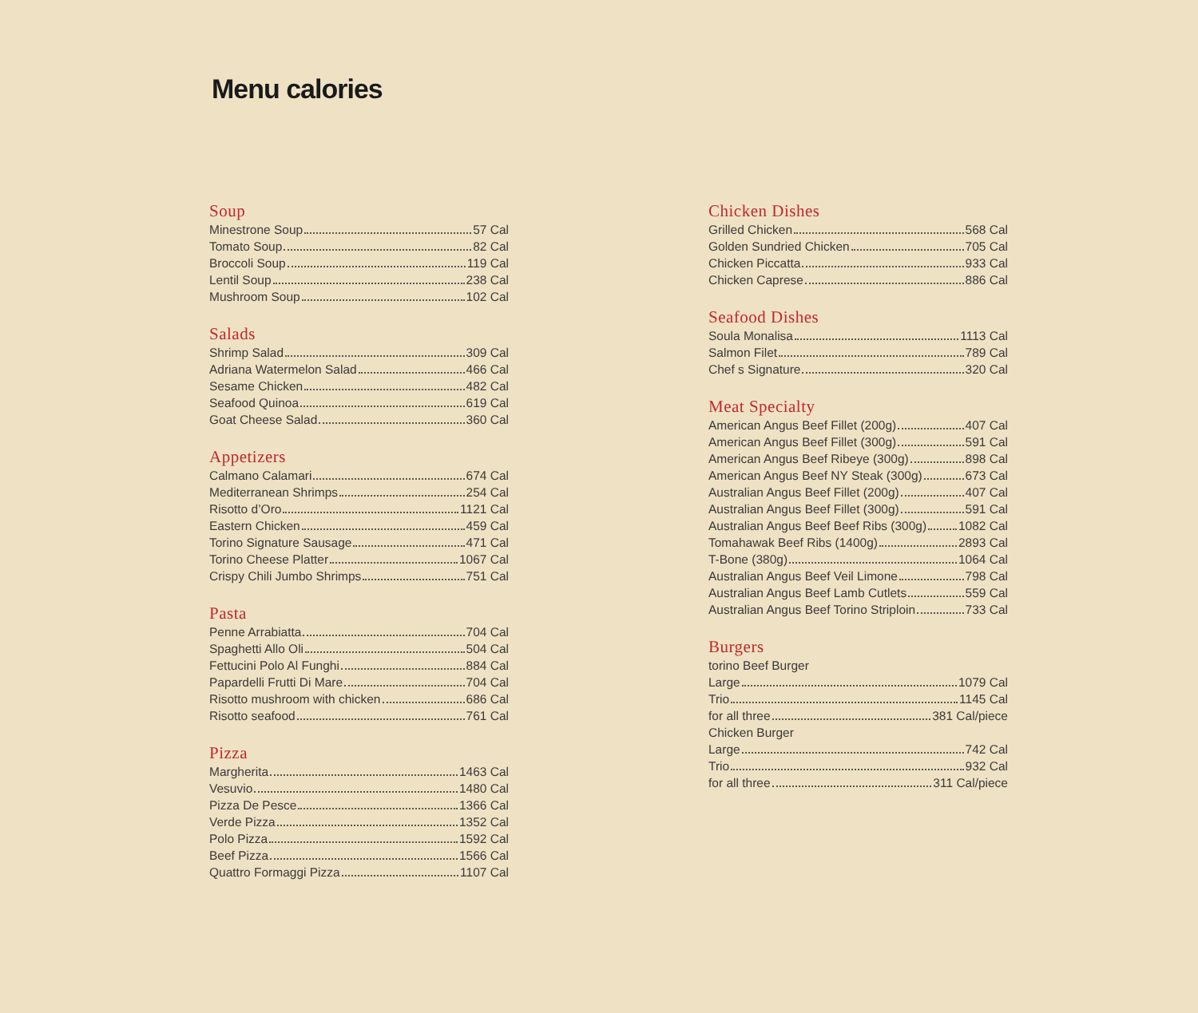Menu calories
Soup
Minestrone Soup 57 Cal
Tomato Soup 82 Cal
Broccoli Soup 119 Cal
Lentil Soup 238 Cal
Mushroom Soup 102 Cal
Salads
Shrimp Salad 309 Cal
Adriana Watermelon Salad 466 Cal
Sesame Chicken 482 Cal
Seafood Quinoa 619 Cal
Goat Cheese Salad 360 Cal
Appetizers
Calmano Calamari 674 Cal
Mediterranean Shrimps 254 Cal
Risotto d’Oro 1121 Cal
Eastern Chicken 459 Cal
Torino Signature Sausage 471 Cal
Torino Cheese Platter 1067 Cal
Crispy Chili Jumbo Shrimps 751 Cal
Pasta
Penne Arrabiatta 704 Cal
Spaghetti Allo Oli 504 Cal
Fettucini Polo Al Funghi 884 Cal
Papardelli Frutti Di Mare 704 Cal
Risotto mushroom with chicken 686 Cal
Risotto seafood 761 Cal
Pizza
Margherita 1463 Cal
Vesuvio 1480 Cal
Pizza De Pesce 1366 Cal
Verde Pizza 1352 Cal
Polo Pizza 1592 Cal
Beef Pizza 1566 Cal
Quattro Formaggi Pizza 1107 Cal
Chicken Dishes
Grilled Chicken 568 Cal
Golden Sundried Chicken 705 Cal
Chicken Piccatta 933 Cal
Chicken Caprese 886 Cal
Seafood Dishes
Soula Monalisa 1113 Cal
Salmon Filet 789 Cal
Chef s Signature 320 Cal
Meat Specialty
American Angus Beef Fillet (200g) 407 Cal
American Angus Beef Fillet (300g) 591 Cal
American Angus Beef Ribeye (300g) 898 Cal
American Angus Beef NY Steak (300g) 673 Cal
Australian Angus Beef Fillet (200g) 407 Cal
Australian Angus Beef Fillet (300g) 591 Cal
Australian Angus Beef Beef Ribs (300g) 1082 Cal
Tomahawak Beef Ribs (1400g) 2893 Cal
T-Bone (380g) 1064 Cal
Australian Angus Beef Veil Limone 798 Cal
Australian Angus Beef Lamb Cutlets 559 Cal
Australian Angus Beef Torino Striploin 733 Cal
Burgers
torino Beef Burger
Large 1079 Cal
Trio 1145 Cal
for all three 381 Cal/piece
Chicken Burger
Large 742 Cal
Trio 932 Cal
for all three 311 Cal/piece